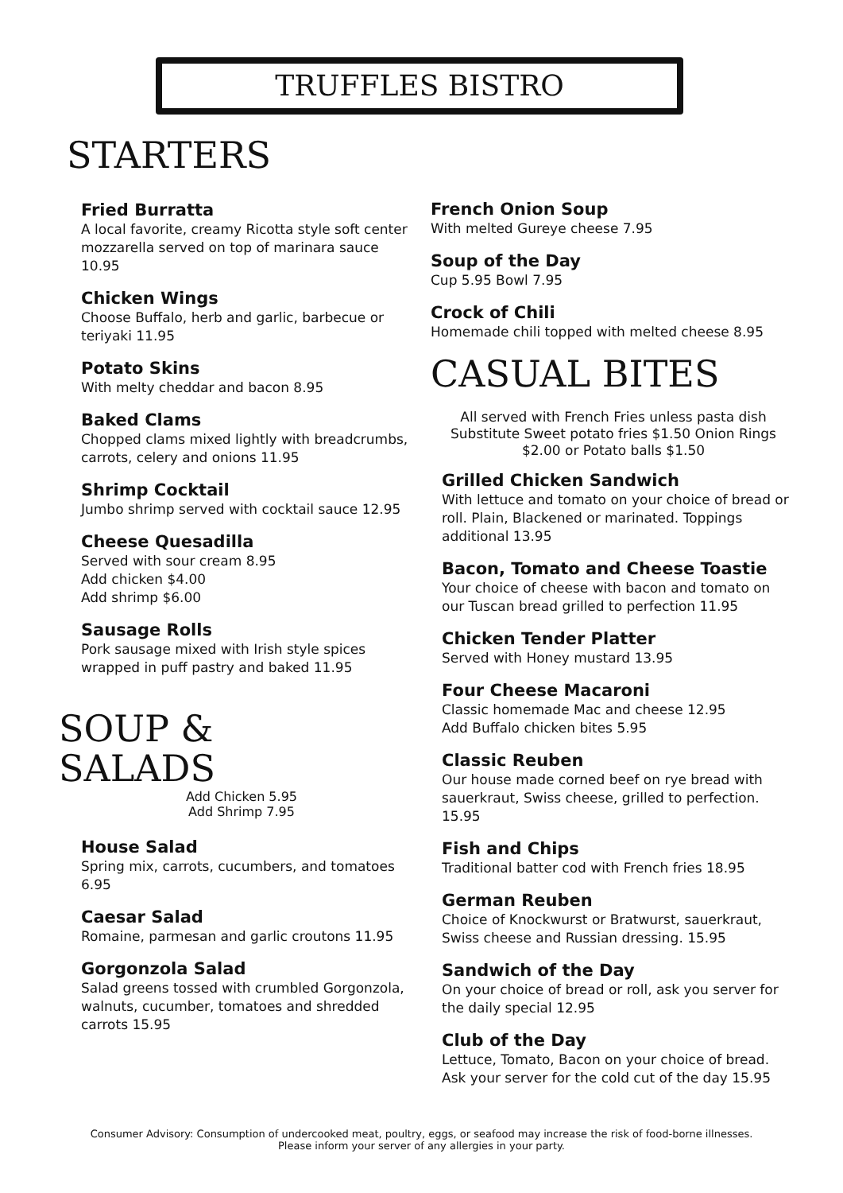TRUFFLES BISTRO
STARTERS
Fried Burratta
A local favorite, creamy Ricotta style soft center mozzarella served on top of marinara sauce 10.95
Chicken Wings
Choose Buffalo, herb and garlic, barbecue or teriyaki 11.95
Potato Skins
With melty cheddar and bacon 8.95
Baked Clams
Chopped clams mixed lightly with breadcrumbs, carrots, celery and onions 11.95
Shrimp Cocktail
Jumbo shrimp served with cocktail sauce 12.95
Cheese Quesadilla
Served with sour cream 8.95
Add chicken $4.00
Add shrimp $6.00
Sausage Rolls
Pork sausage mixed with Irish style spices wrapped in puff pastry and baked 11.95
SOUP &
SALADS
Add Chicken 5.95
Add Shrimp 7.95
House Salad
Spring mix, carrots, cucumbers, and tomatoes 6.95
Caesar Salad
Romaine, parmesan and garlic croutons 11.95
Gorgonzola Salad
Salad greens tossed with crumbled Gorgonzola, walnuts, cucumber, tomatoes and shredded carrots 15.95
French Onion Soup
With melted Gureye cheese 7.95
Soup of the Day
Cup 5.95 Bowl 7.95
Crock of Chili
Homemade chili topped with melted cheese 8.95
CASUAL BITES
All served with French Fries unless pasta dish
Substitute Sweet potato fries $1.50 Onion Rings
$2.00 or Potato balls $1.50
Grilled Chicken Sandwich
With lettuce and tomato on your choice of bread or roll. Plain, Blackened or marinated. Toppings additional 13.95
Bacon, Tomato and Cheese Toastie
Your choice of cheese with bacon and tomato on our Tuscan bread grilled to perfection 11.95
Chicken Tender Platter
Served with Honey mustard 13.95
Four Cheese Macaroni
Classic homemade Mac and cheese 12.95
Add Buffalo chicken bites 5.95
Classic Reuben
Our house made corned beef on rye bread with sauerkraut, Swiss cheese, grilled to perfection. 15.95
Fish and Chips
Traditional batter cod with French fries 18.95
German Reuben
Choice of Knockwurst or Bratwurst, sauerkraut, Swiss cheese and Russian dressing. 15.95
Sandwich of the Day
On your choice of bread or roll, ask you server for the daily special 12.95
Club of the Day
Lettuce, Tomato, Bacon on your choice of bread. Ask your server for the cold cut of the day 15.95
Consumer Advisory: Consumption of undercooked meat, poultry, eggs, or seafood may increase the risk of food-borne illnesses.
Please inform your server of any allergies in your party.